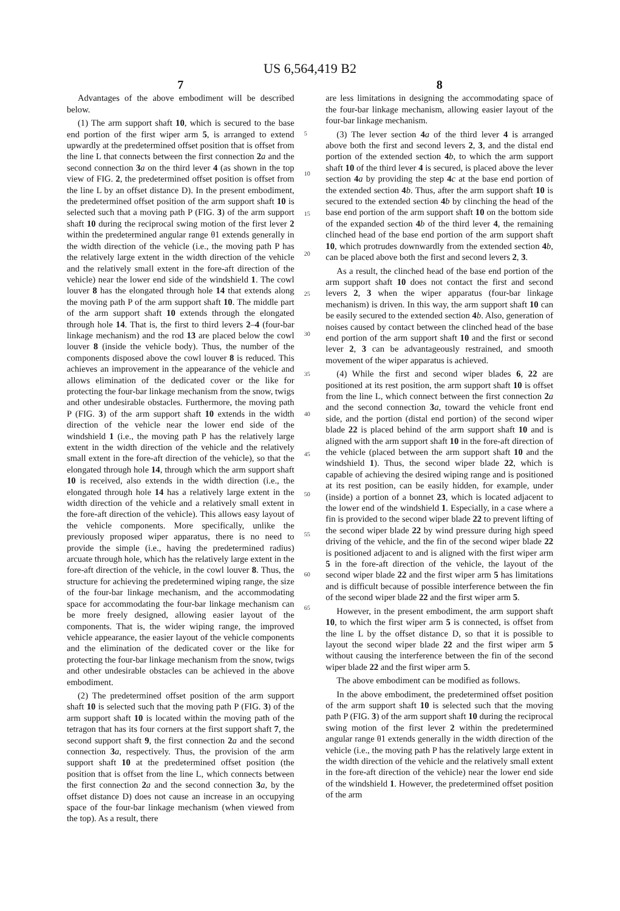US 6,564,419 B2
7
Advantages of the above embodiment will be described below.
(1) The arm support shaft 10, which is secured to the base end portion of the first wiper arm 5, is arranged to extend upwardly at the predetermined offset position that is offset from the line L that connects between the first connection 2 a and the second connection 3 a on the third lever 4 (as shown in the top view of FIG. 2, the predetermined offset position is offset from the line L by an offset distance D). In the present embodiment, the predetermined offset position of the arm support shaft 10 is selected such that a moving path P (FIG. 3) of the arm support shaft 10 during the reciprocal swing motion of the first lever 2 within the predetermined angular range θ1 extends generally in the width direction of the vehicle (i.e., the moving path P has the relatively large extent in the width direction of the vehicle and the relatively small extent in the fore-aft direction of the vehicle) near the lower end side of the windshield 1. The cowl louver 8 has the elongated through hole 14 that extends along the moving path P of the arm support shaft 10. The middle part of the arm support shaft 10 extends through the elongated through hole 14. That is, the first to third levers 2–4 (four-bar linkage mechanism) and the rod 13 are placed below the cowl louver 8 (inside the vehicle body). Thus, the number of the components disposed above the cowl louver 8 is reduced. This achieves an improvement in the appearance of the vehicle and allows elimination of the dedicated cover or the like for protecting the four-bar linkage mechanism from the snow, twigs and other undesirable obstacles. Furthermore, the moving path P (FIG. 3) of the arm support shaft 10 extends in the width direction of the vehicle near the lower end side of the windshield 1 (i.e., the moving path P has the relatively large extent in the width direction of the vehicle and the relatively small extent in the fore-aft direction of the vehicle), so that the elongated through hole 14, through which the arm support shaft 10 is received, also extends in the width direction (i.e., the elongated through hole 14 has a relatively large extent in the width direction of the vehicle and a relatively small extent in the fore-aft direction of the vehicle). This allows easy layout of the vehicle components. More specifically, unlike the previously proposed wiper apparatus, there is no need to provide the simple (i.e., having the predetermined radius) arcuate through hole, which has the relatively large extent in the fore-aft direction of the vehicle, in the cowl louver 8. Thus, the structure for achieving the predetermined wiping range, the size of the four-bar linkage mechanism, and the accommodating space for accommodating the four-bar linkage mechanism can be more freely designed, allowing easier layout of the components. That is, the wider wiping range, the improved vehicle appearance, the easier layout of the vehicle components and the elimination of the dedicated cover or the like for protecting the four-bar linkage mechanism from the snow, twigs and other undesirable obstacles can be achieved in the above embodiment.
(2) The predetermined offset position of the arm support shaft 10 is selected such that the moving path P (FIG. 3) of the arm support shaft 10 is located within the moving path of the tetragon that has its four corners at the first support shaft 7, the second support shaft 9, the first connection 2 a and the second connection 3 a, respectively. Thus, the provision of the arm support shaft 10 at the predetermined offset position (the position that is offset from the line L, which connects between the first connection 2 a and the second connection 3 a, by the offset distance D) does not cause an increase in an occupying space of the four-bar linkage mechanism (when viewed from the top). As a result, there
5
10
15
20
25
30
35
40
45
50
55
60
65
8
are less limitations in designing the accommodating space of the four-bar linkage mechanism, allowing easier layout of the four-bar linkage mechanism.
(3) The lever section 4 a of the third lever 4 is arranged above both the first and second levers 2, 3, and the distal end portion of the extended section 4 b, to which the arm support shaft 10 of the third lever 4 is secured, is placed above the lever section 4 a by providing the step 4 c at the base end portion of the extended section 4 b. Thus, after the arm support shaft 10 is secured to the extended section 4 b by clinching the head of the base end portion of the arm support shaft 10 on the bottom side of the expanded section 4 b of the third lever 4, the remaining clinched head of the base end portion of the arm support shaft 10, which protrudes downwardly from the extended section 4 b, can be placed above both the first and second levers 2, 3.
As a result, the clinched head of the base end portion of the arm support shaft 10 does not contact the first and second levers 2, 3 when the wiper apparatus (four-bar linkage mechanism) is driven. In this way, the arm support shaft 10 can be easily secured to the extended section 4 b. Also, generation of noises caused by contact between the clinched head of the base end portion of the arm support shaft 10 and the first or second lever 2, 3 can be advantageously restrained, and smooth movement of the wiper apparatus is achieved.
(4) While the first and second wiper blades 6, 22 are positioned at its rest position, the arm support shaft 10 is offset from the line L, which connect between the first connection 2 a and the second connection 3 a, toward the vehicle front end side, and the portion (distal end portion) of the second wiper blade 22 is placed behind of the arm support shaft 10 and is aligned with the arm support shaft 10 in the fore-aft direction of the vehicle (placed between the arm support shaft 10 and the windshield 1). Thus, the second wiper blade 22, which is capable of achieving the desired wiping range and is positioned at its rest position, can be easily hidden, for example, under (inside) a portion of a bonnet 23, which is located adjacent to the lower end of the windshield 1. Especially, in a case where a fin is provided to the second wiper blade 22 to prevent lifting of the second wiper blade 22 by wind pressure during high speed driving of the vehicle, and the fin of the second wiper blade 22 is positioned adjacent to and is aligned with the first wiper arm 5 in the fore-aft direction of the vehicle, the layout of the second wiper blade 22 and the first wiper arm 5 has limitations and is difficult because of possible interference between the fin of the second wiper blade 22 and the first wiper arm 5.
However, in the present embodiment, the arm support shaft 10, to which the first wiper arm 5 is connected, is offset from the line L by the offset distance D, so that it is possible to layout the second wiper blade 22 and the first wiper arm 5 without causing the interference between the fin of the second wiper blade 22 and the first wiper arm 5.
The above embodiment can be modified as follows.
In the above embodiment, the predetermined offset position of the arm support shaft 10 is selected such that the moving path P (FIG. 3) of the arm support shaft 10 during the reciprocal swing motion of the first lever 2 within the predetermined angular range θ1 extends generally in the width direction of the vehicle (i.e., the moving path P has the relatively large extent in the width direction of the vehicle and the relatively small extent in the fore-aft direction of the vehicle) near the lower end side of the windshield 1. However, the predetermined offset position of the arm